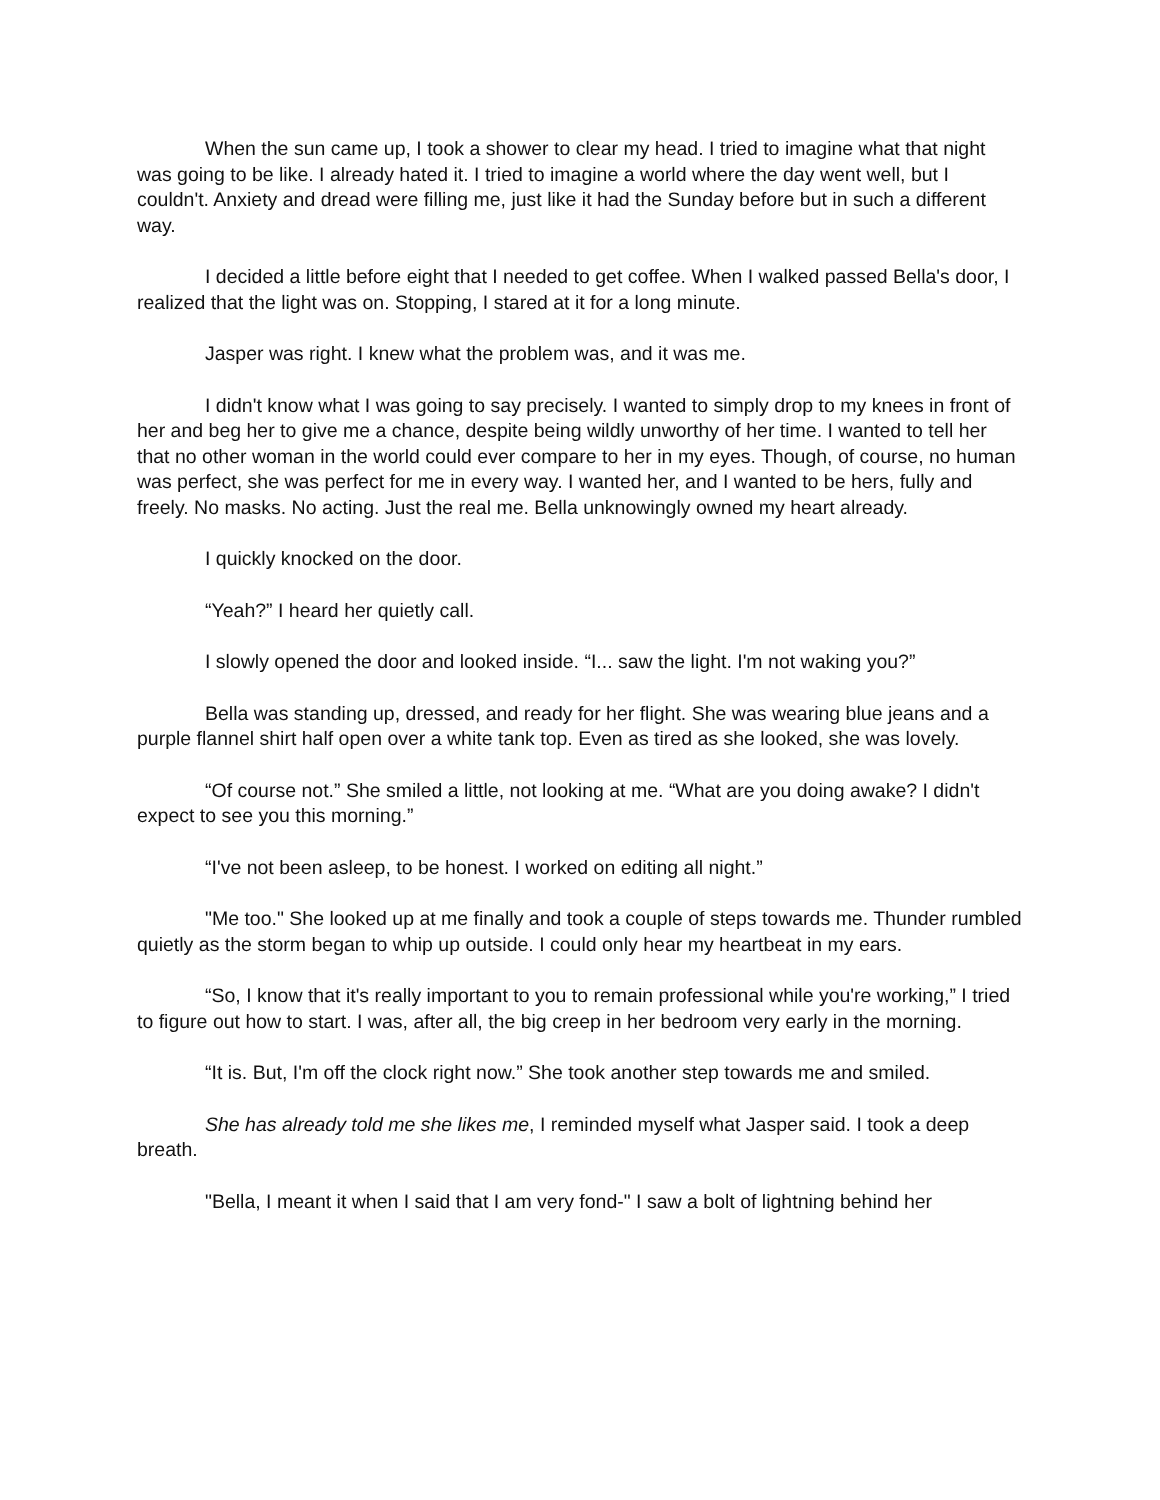When the sun came up, I took a shower to clear my head. I tried to imagine what that night was going to be like. I already hated it. I tried to imagine a world where the day went well, but I couldn't. Anxiety and dread were filling me, just like it had the Sunday before but in such a different way.
I decided a little before eight that I needed to get coffee. When I walked passed Bella's door, I realized that the light was on. Stopping, I stared at it for a long minute.
Jasper was right. I knew what the problem was, and it was me.
I didn't know what I was going to say precisely. I wanted to simply drop to my knees in front of her and beg her to give me a chance, despite being wildly unworthy of her time. I wanted to tell her that no other woman in the world could ever compare to her in my eyes. Though, of course, no human was perfect, she was perfect for me in every way. I wanted her, and I wanted to be hers, fully and freely. No masks. No acting. Just the real me. Bella unknowingly owned my heart already.
I quickly knocked on the door.
“Yeah?” I heard her quietly call.
I slowly opened the door and looked inside. “I... saw the light. I'm not waking you?”
Bella was standing up, dressed, and ready for her flight. She was wearing blue jeans and a purple flannel shirt half open over a white tank top. Even as tired as she looked, she was lovely.
“Of course not.” She smiled a little, not looking at me. “What are you doing awake? I didn't expect to see you this morning.”
“I've not been asleep, to be honest. I worked on editing all night.”
"Me too." She looked up at me finally and took a couple of steps towards me. Thunder rumbled quietly as the storm began to whip up outside. I could only hear my heartbeat in my ears.
“So, I know that it's really important to you to remain professional while you're working,” I tried to figure out how to start. I was, after all, the big creep in her bedroom very early in the morning.
“It is. But, I'm off the clock right now.” She took another step towards me and smiled.
She has already told me she likes me, I reminded myself what Jasper said. I took a deep breath.
"Bella, I meant it when I said that I am very fond-" I saw a bolt of lightning behind her